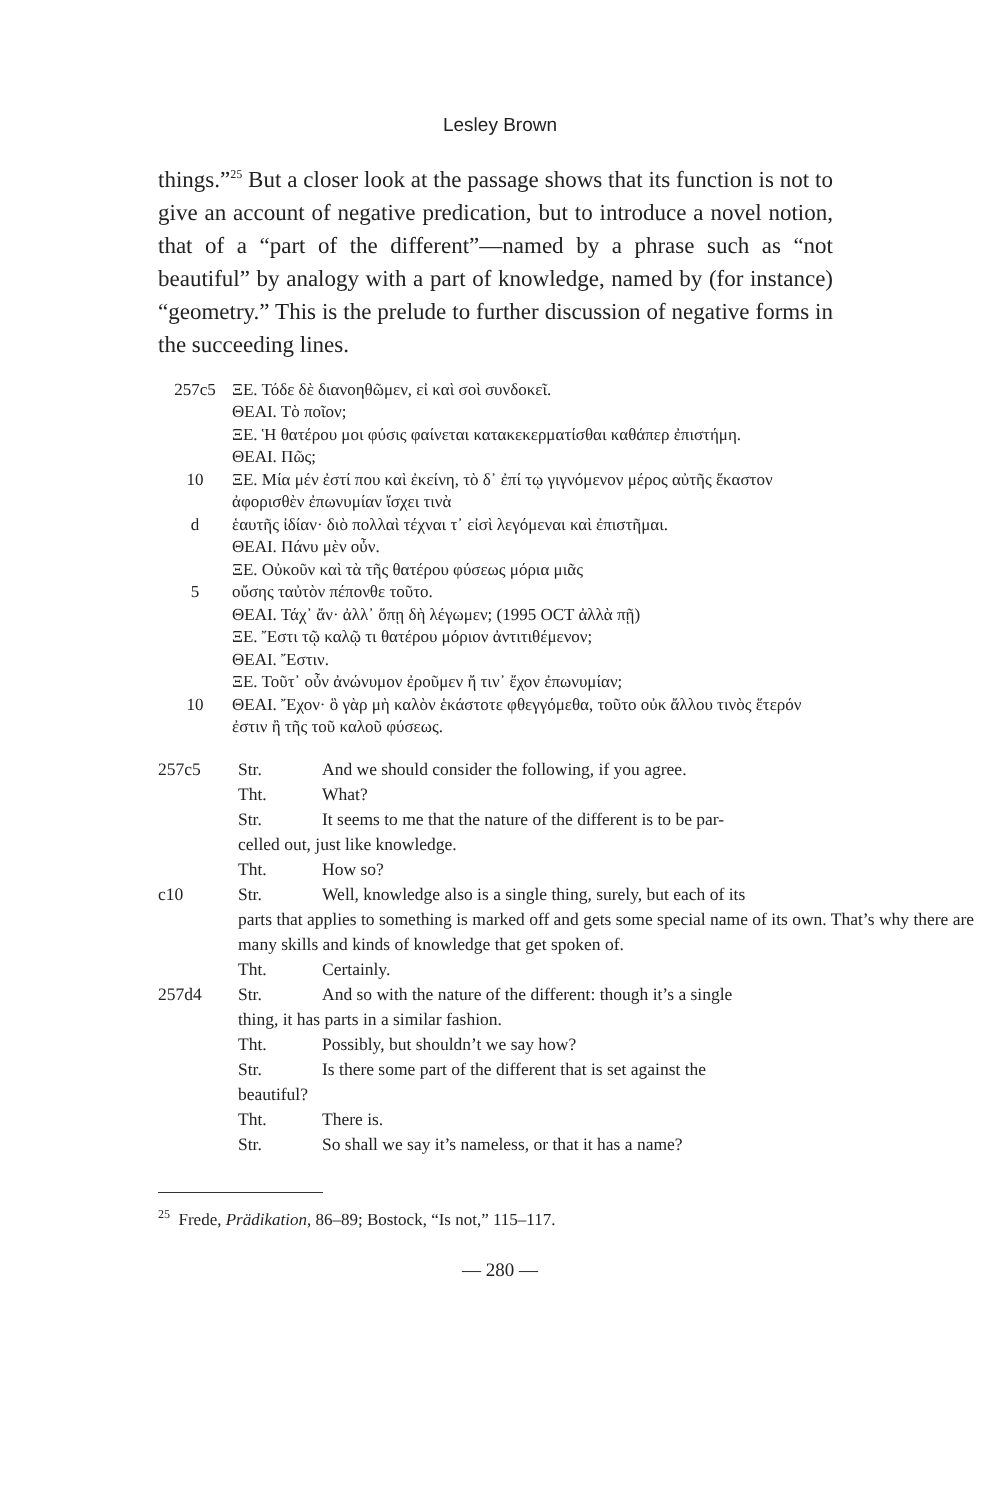Lesley Brown
things.”<sup>25</sup> But a closer look at the passage shows that its function is not to give an account of negative predication, but to introduce a novel notion, that of a “part of the different”—named by a phrase such as “not beautiful” by analogy with a part of knowledge, named by (for instance) “geometry.” This is the prelude to further discussion of negative forms in the succeeding lines.
257c5 ΞΕ. Τόδε δὲ διανοηθῶμεν, εἰ καὶ σοὶ συνδοκεῖ.
ΘΕΑΙ. Τὸ ποῖον;
ΞΕ. Ἡ θατέρου μοι φύσις φαίνεται κατακεκερματίσθαι καθάπερ ἐπιστήμη.
ΘΕΑΙ. Πῶς;
10 ΞΕ. Μία μέν ἐστί που καὶ ἐκείνη, τὸ δ᾽ ἐπί τῳ γιγνόμενον μέρος αὐτῆς ἕκαστον ἀφορισθὲν ἐπωνυμίαν ἴσχει τινὰ
d ἑαυτῆς ἰδίαν· διὸ πολλαὶ τέχναι τ᾽ εἰσὶ λεγόμεναι καὶ ἐπιστῆμαι.
ΘΕΑΙ. Πάνυ μὲν οὖν.
ΞΕ. Οὐκοῦν καὶ τὰ τῆς θατέρου φύσεως μόρια μιᾶς
5 οὔσης ταὐτὸν πέπονθε τοῦτο.
ΘΕΑΙ. Τάχ᾽ ἄν· ἀλλ᾽ ὅπῃ δὴ λέγωμεν; (1995 OCT ἀλλὰ πῇ)
ΞΕ. Ἔστι τῷ καλῷ τι θατέρου μόριον ἀντιτιθέμενον;
ΘΕΑΙ. Ἔστιν.
ΞΕ. Τοῦτ᾽ οὖν ἀνώνυμον ἐροῦμεν ἤ τιν᾽ ἔχον ἐπωνυμίαν;
10 ΘΕΑΙ. Ἔχον· ὃ γὰρ μὴ καλὸν ἑκάστοτε φθεγγόμεθα, τοῦτο οὐκ ἄλλου τινὸς ἕτερόν ἐστιν ἢ τῆς τοῦ καλοῦ φύσεως.
257c5 Str. And we should consider the following, if you agree.
Tht. What?
Str. It seems to me that the nature of the different is to be par-
celled out, just like knowledge.
Tht. How so?
c10 Str. Well, knowledge also is a single thing, surely, but each of its
parts that applies to something is marked off and gets some special name of its own. That’s why there are many skills and kinds of knowledge that get spoken of.
Tht. Certainly.
257d4 Str. And so with the nature of the different: though it’s a single
thing, it has parts in a similar fashion.
Tht. Possibly, but shouldn’t we say how?
Str. Is there some part of the different that is set against the
beautiful?
Tht. There is.
Str. So shall we say it’s nameless, or that it has a name?
<sup>25</sup> Frede, Prädikation, 86–89; Bostock, “Is not,” 115–117.
— 280 —